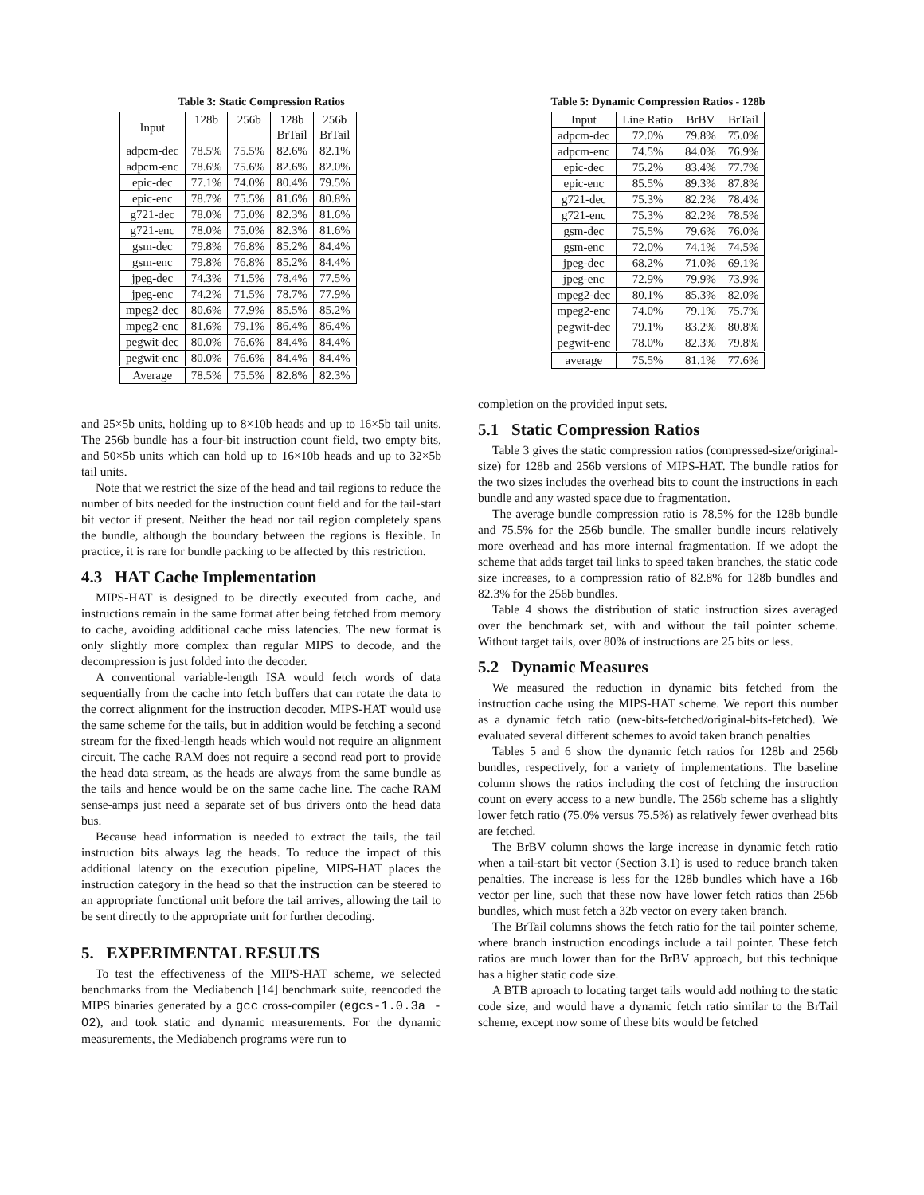Table 3: Static Compression Ratios
| Input | 128b | 256b | 128b BrTail | 256b BrTail |
| --- | --- | --- | --- | --- |
| adpcm-dec | 78.5% | 75.5% | 82.6% | 82.1% |
| adpcm-enc | 78.6% | 75.6% | 82.6% | 82.0% |
| epic-dec | 77.1% | 74.0% | 80.4% | 79.5% |
| epic-enc | 78.7% | 75.5% | 81.6% | 80.8% |
| g721-dec | 78.0% | 75.0% | 82.3% | 81.6% |
| g721-enc | 78.0% | 75.0% | 82.3% | 81.6% |
| gsm-dec | 79.8% | 76.8% | 85.2% | 84.4% |
| gsm-enc | 79.8% | 76.8% | 85.2% | 84.4% |
| jpeg-dec | 74.3% | 71.5% | 78.4% | 77.5% |
| jpeg-enc | 74.2% | 71.5% | 78.7% | 77.9% |
| mpeg2-dec | 80.6% | 77.9% | 85.5% | 85.2% |
| mpeg2-enc | 81.6% | 79.1% | 86.4% | 86.4% |
| pegwit-dec | 80.0% | 76.6% | 84.4% | 84.4% |
| pegwit-enc | 80.0% | 76.6% | 84.4% | 84.4% |
| Average | 78.5% | 75.5% | 82.8% | 82.3% |
and 25×5b units, holding up to 8×10b heads and up to 16×5b tail units. The 256b bundle has a four-bit instruction count field, two empty bits, and 50×5b units which can hold up to 16×10b heads and up to 32×5b tail units.
Note that we restrict the size of the head and tail regions to reduce the number of bits needed for the instruction count field and for the tail-start bit vector if present. Neither the head nor tail region completely spans the bundle, although the boundary between the regions is flexible. In practice, it is rare for bundle packing to be affected by this restriction.
4.3 HAT Cache Implementation
MIPS-HAT is designed to be directly executed from cache, and instructions remain in the same format after being fetched from memory to cache, avoiding additional cache miss latencies. The new format is only slightly more complex than regular MIPS to decode, and the decompression is just folded into the decoder.
A conventional variable-length ISA would fetch words of data sequentially from the cache into fetch buffers that can rotate the data to the correct alignment for the instruction decoder. MIPS-HAT would use the same scheme for the tails, but in addition would be fetching a second stream for the fixed-length heads which would not require an alignment circuit. The cache RAM does not require a second read port to provide the head data stream, as the heads are always from the same bundle as the tails and hence would be on the same cache line. The cache RAM sense-amps just need a separate set of bus drivers onto the head data bus.
Because head information is needed to extract the tails, the tail instruction bits always lag the heads. To reduce the impact of this additional latency on the execution pipeline, MIPS-HAT places the instruction category in the head so that the instruction can be steered to an appropriate functional unit before the tail arrives, allowing the tail to be sent directly to the appropriate unit for further decoding.
5. EXPERIMENTAL RESULTS
To test the effectiveness of the MIPS-HAT scheme, we selected benchmarks from the Mediabench [14] benchmark suite, reencoded the MIPS binaries generated by a gcc cross-compiler (egcs-1.0.3a -O2), and took static and dynamic measurements. For the dynamic measurements, the Mediabench programs were run to
Table 5: Dynamic Compression Ratios - 128b
| Input | Line Ratio | BrBV | BrTail |
| --- | --- | --- | --- |
| adpcm-dec | 72.0% | 79.8% | 75.0% |
| adpcm-enc | 74.5% | 84.0% | 76.9% |
| epic-dec | 75.2% | 83.4% | 77.7% |
| epic-enc | 85.5% | 89.3% | 87.8% |
| g721-dec | 75.3% | 82.2% | 78.4% |
| g721-enc | 75.3% | 82.2% | 78.5% |
| gsm-dec | 75.5% | 79.6% | 76.0% |
| gsm-enc | 72.0% | 74.1% | 74.5% |
| jpeg-dec | 68.2% | 71.0% | 69.1% |
| jpeg-enc | 72.9% | 79.9% | 73.9% |
| mpeg2-dec | 80.1% | 85.3% | 82.0% |
| mpeg2-enc | 74.0% | 79.1% | 75.7% |
| pegwit-dec | 79.1% | 83.2% | 80.8% |
| pegwit-enc | 78.0% | 82.3% | 79.8% |
| average | 75.5% | 81.1% | 77.6% |
completion on the provided input sets.
5.1 Static Compression Ratios
Table 3 gives the static compression ratios (compressed-size/original-size) for 128b and 256b versions of MIPS-HAT. The bundle ratios for the two sizes includes the overhead bits to count the instructions in each bundle and any wasted space due to fragmentation.
The average bundle compression ratio is 78.5% for the 128b bundle and 75.5% for the 256b bundle. The smaller bundle incurs relatively more overhead and has more internal fragmentation. If we adopt the scheme that adds target tail links to speed taken branches, the static code size increases, to a compression ratio of 82.8% for 128b bundles and 82.3% for the 256b bundles.
Table 4 shows the distribution of static instruction sizes averaged over the benchmark set, with and without the tail pointer scheme. Without target tails, over 80% of instructions are 25 bits or less.
5.2 Dynamic Measures
We measured the reduction in dynamic bits fetched from the instruction cache using the MIPS-HAT scheme. We report this number as a dynamic fetch ratio (new-bits-fetched/original-bits-fetched). We evaluated several different schemes to avoid taken branch penalties
Tables 5 and 6 show the dynamic fetch ratios for 128b and 256b bundles, respectively, for a variety of implementations. The baseline column shows the ratios including the cost of fetching the instruction count on every access to a new bundle. The 256b scheme has a slightly lower fetch ratio (75.0% versus 75.5%) as relatively fewer overhead bits are fetched.
The BrBV column shows the large increase in dynamic fetch ratio when a tail-start bit vector (Section 3.1) is used to reduce branch taken penalties. The increase is less for the 128b bundles which have a 16b vector per line, such that these now have lower fetch ratios than 256b bundles, which must fetch a 32b vector on every taken branch.
The BrTail columns shows the fetch ratio for the tail pointer scheme, where branch instruction encodings include a tail pointer. These fetch ratios are much lower than for the BrBV approach, but this technique has a higher static code size.
A BTB aproach to locating target tails would add nothing to the static code size, and would have a dynamic fetch ratio similar to the BrTail scheme, except now some of these bits would be fetched